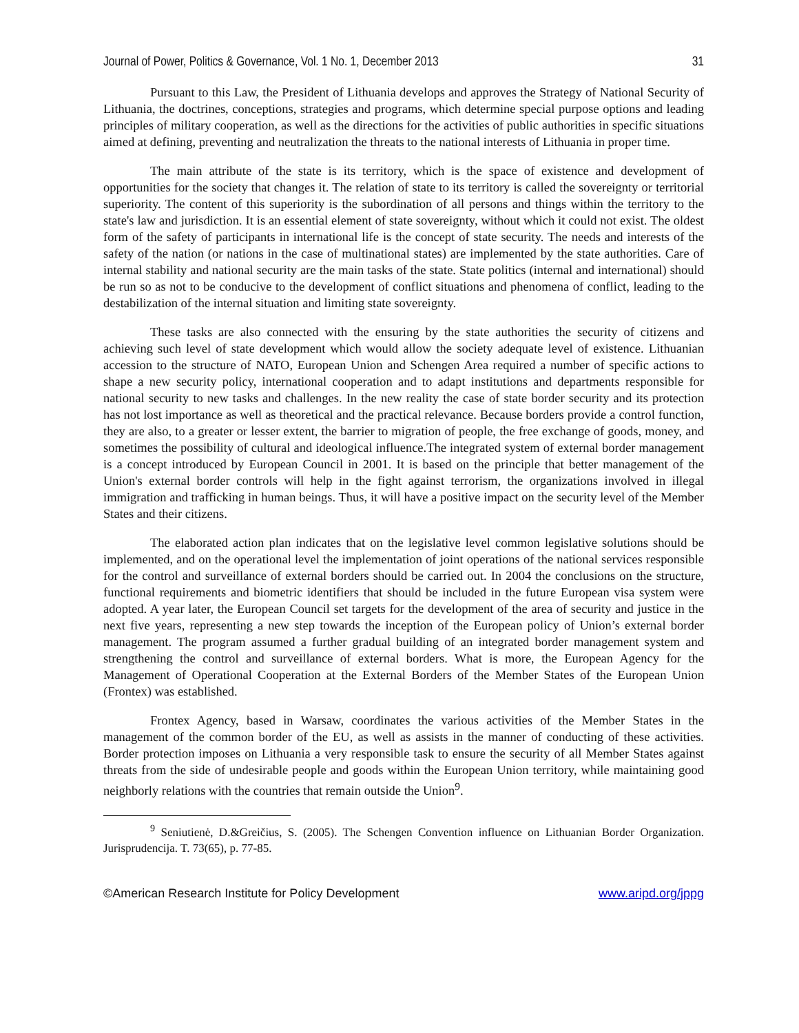Journal of Power, Politics & Governance, Vol. 1 No. 1, December 2013 31
Pursuant to this Law, the President of Lithuania develops and approves the Strategy of National Security of Lithuania, the doctrines, conceptions, strategies and programs, which determine special purpose options and leading principles of military cooperation, as well as the directions for the activities of public authorities in specific situations aimed at defining, preventing and neutralization the threats to the national interests of Lithuania in proper time.
The main attribute of the state is its territory, which is the space of existence and development of opportunities for the society that changes it. The relation of state to its territory is called the sovereignty or territorial superiority. The content of this superiority is the subordination of all persons and things within the territory to the state's law and jurisdiction. It is an essential element of state sovereignty, without which it could not exist. The oldest form of the safety of participants in international life is the concept of state security. The needs and interests of the safety of the nation (or nations in the case of multinational states) are implemented by the state authorities. Care of internal stability and national security are the main tasks of the state. State politics (internal and international) should be run so as not to be conducive to the development of conflict situations and phenomena of conflict, leading to the destabilization of the internal situation and limiting state sovereignty.
These tasks are also connected with the ensuring by the state authorities the security of citizens and achieving such level of state development which would allow the society adequate level of existence. Lithuanian accession to the structure of NATO, European Union and Schengen Area required a number of specific actions to shape a new security policy, international cooperation and to adapt institutions and departments responsible for national security to new tasks and challenges. In the new reality the case of state border security and its protection has not lost importance as well as theoretical and the practical relevance. Because borders provide a control function, they are also, to a greater or lesser extent, the barrier to migration of people, the free exchange of goods, money, and sometimes the possibility of cultural and ideological influence.The integrated system of external border management is a concept introduced by European Council in 2001. It is based on the principle that better management of the Union's external border controls will help in the fight against terrorism, the organizations involved in illegal immigration and trafficking in human beings. Thus, it will have a positive impact on the security level of the Member States and their citizens.
The elaborated action plan indicates that on the legislative level common legislative solutions should be implemented, and on the operational level the implementation of joint operations of the national services responsible for the control and surveillance of external borders should be carried out. In 2004 the conclusions on the structure, functional requirements and biometric identifiers that should be included in the future European visa system were adopted. A year later, the European Council set targets for the development of the area of security and justice in the next five years, representing a new step towards the inception of the European policy of Union’s external border management. The program assumed a further gradual building of an integrated border management system and strengthening the control and surveillance of external borders. What is more, the European Agency for the Management of Operational Cooperation at the External Borders of the Member States of the European Union (Frontex) was established.
Frontex Agency, based in Warsaw, coordinates the various activities of the Member States in the management of the common border of the EU, as well as assists in the manner of conducting of these activities. Border protection imposes on Lithuania a very responsible task to ensure the security of all Member States against threats from the side of undesirable people and goods within the European Union territory, while maintaining good neighborly relations with the countries that remain outside the Union<sup>9</sup>.
<sup>9</sup> Seniutienė, D.&Greičius, S. (2005). The Schengen Convention influence on Lithuanian Border Organization. Jurisprudencija. T. 73(65), p. 77-85.
©American Research Institute for Policy Development www.aripd.org/jppg